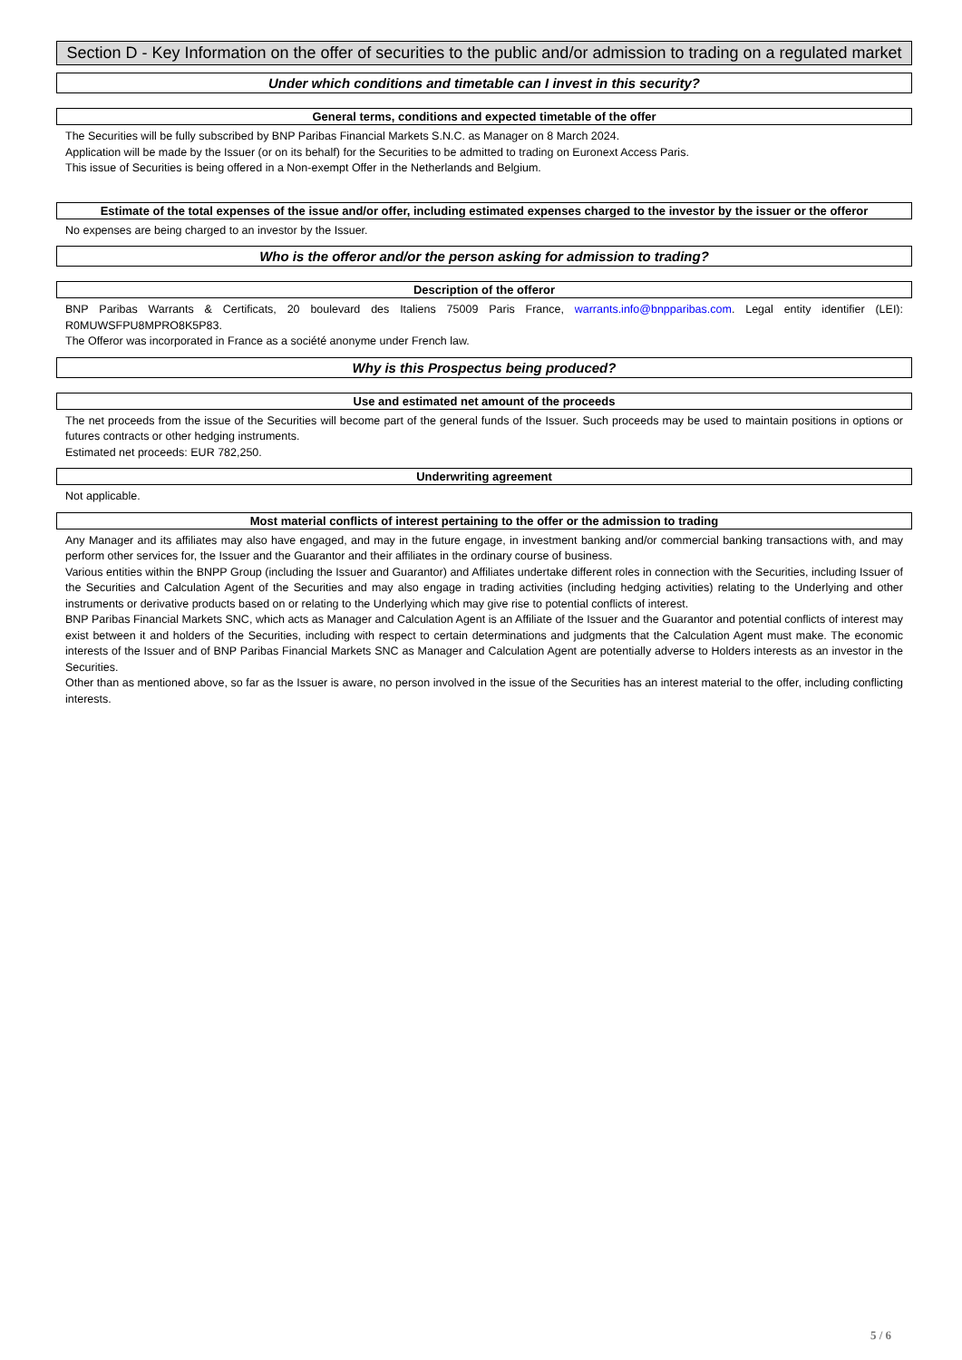Section D - Key Information on the offer of securities to the public and/or admission to trading on a regulated market
Under which conditions and timetable can I invest in this security?
General terms, conditions and expected timetable of the offer
The Securities will be fully subscribed by BNP Paribas Financial Markets S.N.C. as Manager on 8 March 2024.
Application will be made by the Issuer (or on its behalf) for the Securities to be admitted to trading on Euronext Access Paris.
This issue of Securities is being offered in a Non-exempt Offer in the Netherlands and Belgium.
Estimate of the total expenses of the issue and/or offer, including estimated expenses charged to the investor by the issuer or the offeror
No expenses are being charged to an investor by the Issuer.
Who is the offeror and/or the person asking for admission to trading?
Description of the offeror
BNP Paribas Warrants & Certificats, 20 boulevard des Italiens 75009 Paris France, warrants.info@bnpparibas.com. Legal entity identifier (LEI): R0MUWSFPU8MPRO8K5P83.
The Offeror was incorporated in France as a société anonyme under French law.
Why is this Prospectus being produced?
Use and estimated net amount of the proceeds
The net proceeds from the issue of the Securities will become part of the general funds of the Issuer. Such proceeds may be used to maintain positions in options or futures contracts or other hedging instruments.
Estimated net proceeds: EUR 782,250.
Underwriting agreement
Not applicable.
Most material conflicts of interest pertaining to the offer or the admission to trading
Any Manager and its affiliates may also have engaged, and may in the future engage, in investment banking and/or commercial banking transactions with, and may perform other services for, the Issuer and the Guarantor and their affiliates in the ordinary course of business.
Various entities within the BNPP Group (including the Issuer and Guarantor) and Affiliates undertake different roles in connection with the Securities, including Issuer of the Securities and Calculation Agent of the Securities and may also engage in trading activities (including hedging activities) relating to the Underlying and other instruments or derivative products based on or relating to the Underlying which may give rise to potential conflicts of interest.
BNP Paribas Financial Markets SNC, which acts as Manager and Calculation Agent is an Affiliate of the Issuer and the Guarantor and potential conflicts of interest may exist between it and holders of the Securities, including with respect to certain determinations and judgments that the Calculation Agent must make. The economic interests of the Issuer and of BNP Paribas Financial Markets SNC as Manager and Calculation Agent are potentially adverse to Holders interests as an investor in the Securities.
Other than as mentioned above, so far as the Issuer is aware, no person involved in the issue of the Securities has an interest material to the offer, including conflicting interests.
5 / 6